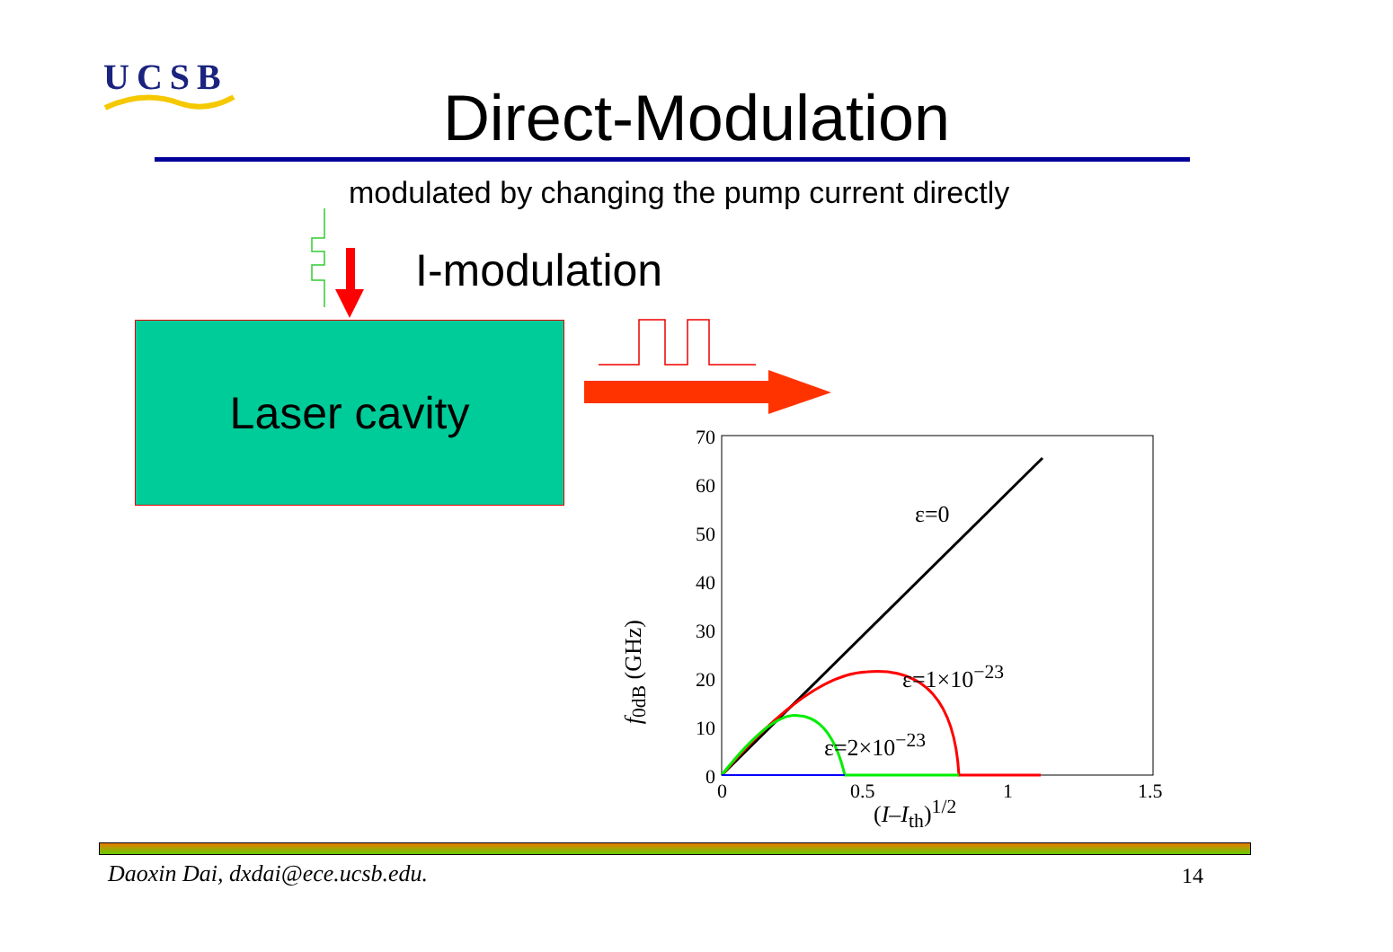UCSB
Direct-Modulation
modulated by changing the pump current directly
I-modulation
Laser cavity
70
60
50
40
30
20
10
0
0 0.5 1 1.5
(I–I<sub>th</sub>)<sup>1/2</sup>
f<sub>0dB</sub> (GHz)
ε=0
ε=1×10<sup>−23</sup>
ε=2×10<sup>−23</sup>
Daoxin Dai, dxdai@ece.ucsb.edu.
14